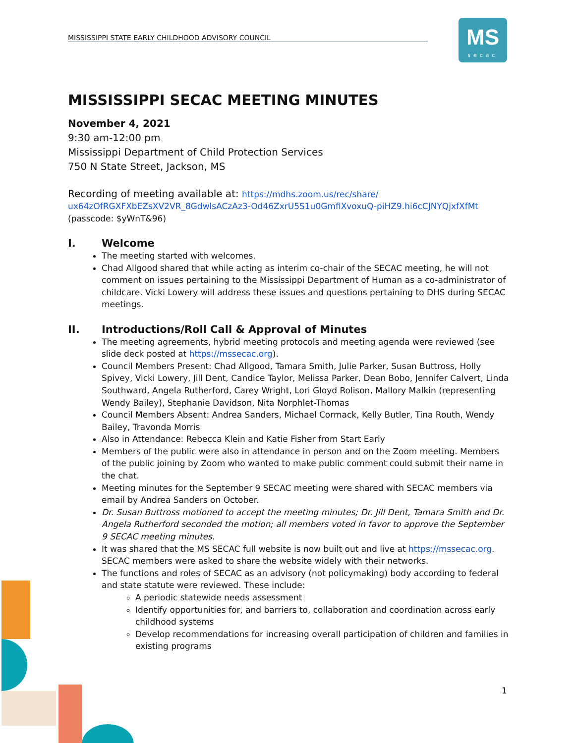MISSISSIPPI STATE EARLY CHILDHOOD ADVISORY COUNCIL
MS
secac
MISSISSIPPI SECAC MEETING MINUTES
November 4, 2021
9:30 am-12:00 pm
Mississippi Department of Child Protection Services
750 N State Street, Jackson, MS
Recording of meeting available at: https://mdhs.zoom.us/rec/share/
ux64zOfRGXFXbEZsXV2VR_8GdwlsACzAz3-Od46ZxrU5S1u0GmfiXvoxuQ-piHZ9.hi6cCJNYQjxfXfMt
(passcode: $yWnT&96)
I. Welcome
The meeting started with welcomes.
Chad Allgood shared that while acting as interim co-chair of the SECAC meeting, he will not comment on issues pertaining to the Mississippi Department of Human as a co-administrator of childcare. Vicki Lowery will address these issues and questions pertaining to DHS during SECAC meetings.
II. Introductions/Roll Call & Approval of Minutes
The meeting agreements, hybrid meeting protocols and meeting agenda were reviewed (see slide deck posted at https://mssecac.org).
Council Members Present: Chad Allgood, Tamara Smith, Julie Parker, Susan Buttross, Holly Spivey, Vicki Lowery, Jill Dent, Candice Taylor, Melissa Parker, Dean Bobo, Jennifer Calvert, Linda Southward, Angela Rutherford, Carey Wright, Lori Gloyd Rolison, Mallory Malkin (representing Wendy Bailey), Stephanie Davidson, Nita Norphlet-Thomas
Council Members Absent: Andrea Sanders, Michael Cormack, Kelly Butler, Tina Routh, Wendy Bailey, Travonda Morris
Also in Attendance: Rebecca Klein and Katie Fisher from Start Early
Members of the public were also in attendance in person and on the Zoom meeting. Members of the public joining by Zoom who wanted to make public comment could submit their name in the chat.
Meeting minutes for the September 9 SECAC meeting were shared with SECAC members via email by Andrea Sanders on October.
Dr. Susan Buttross motioned to accept the meeting minutes; Dr. Jill Dent, Tamara Smith and Dr. Angela Rutherford seconded the motion; all members voted in favor to approve the September 9 SECAC meeting minutes.
It was shared that the MS SECAC full website is now built out and live at https://mssecac.org. SECAC members were asked to share the website widely with their networks.
The functions and roles of SECAC as an advisory (not policymaking) body according to federal and state statute were reviewed. These include:
A periodic statewide needs assessment
Identify opportunities for, and barriers to, collaboration and coordination across early childhood systems
Develop recommendations for increasing overall participation of children and families in existing programs
1